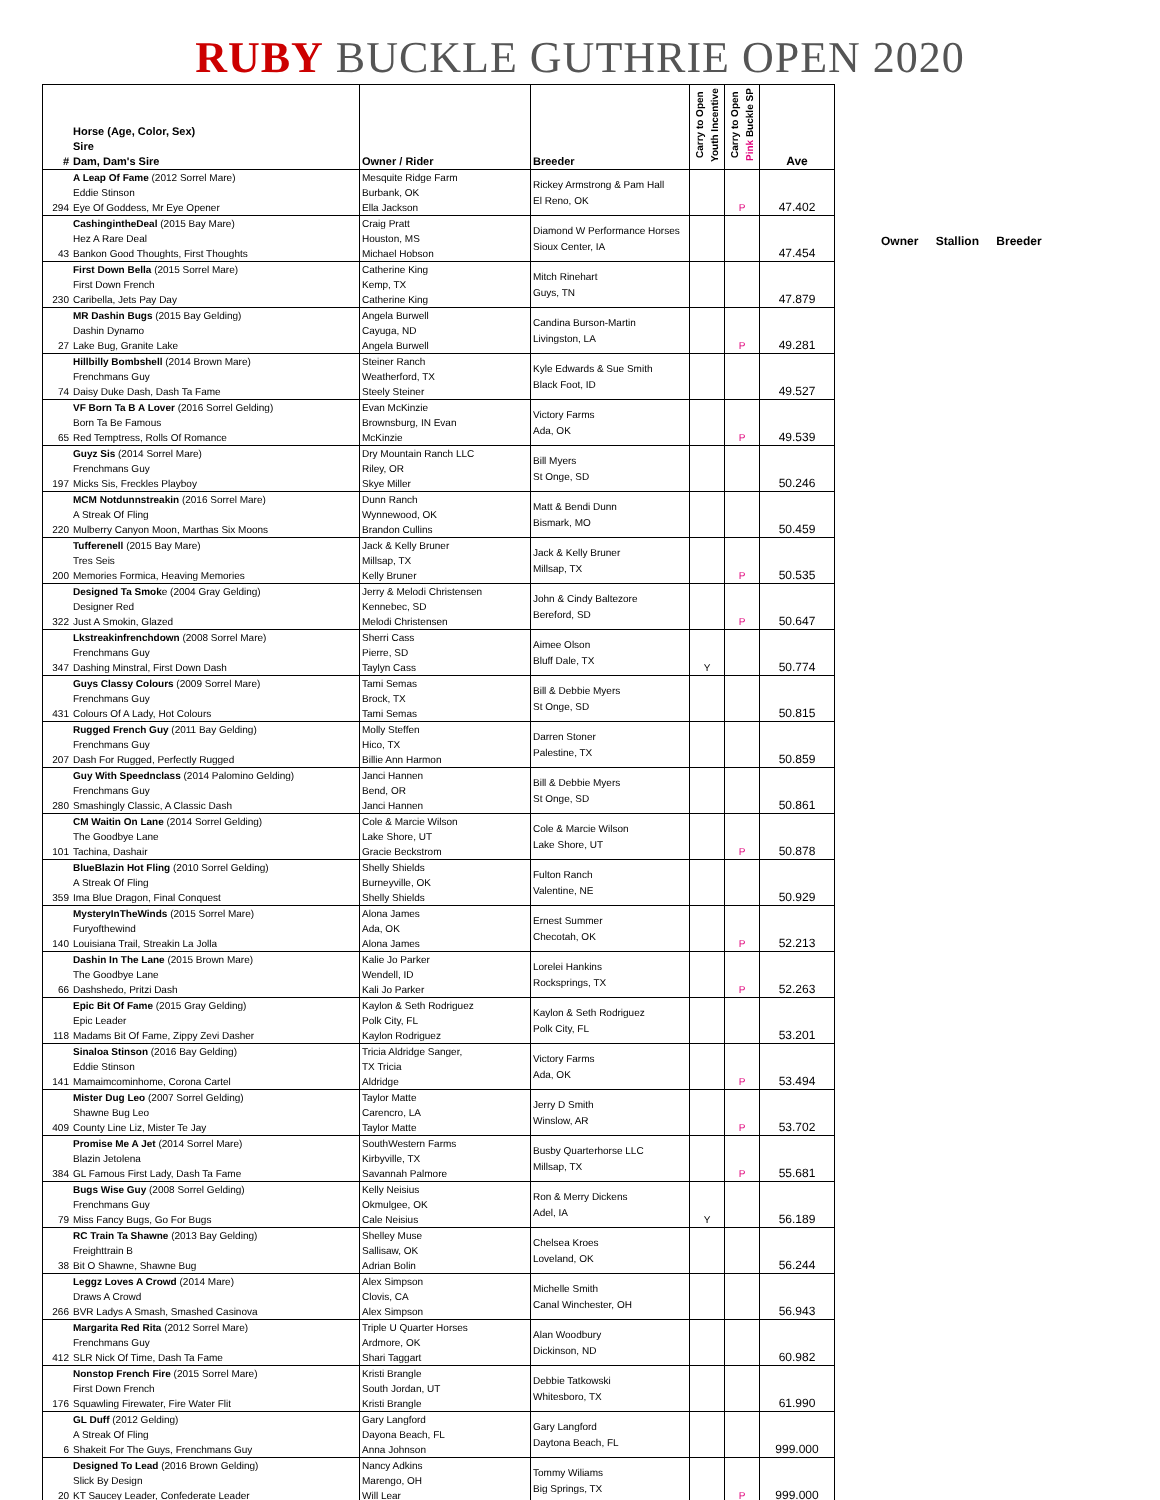RUBY BUCKLE GUTHRIE OPEN 2020
| # | Horse (Age, Color, Sex) Sire Dam, Dam's Sire | Owner / Rider | Breeder | Carry to Open Youth Incentive | Carry to Open Pink Buckle SP | Ave |
| --- | --- | --- | --- | --- | --- | --- |
| 294 | A Leap Of Fame (2012 Sorrel Mare) Eddie Stinson Eye Of Goddess, Mr Eye Opener | Mesquite Ridge Farm Burbank, OK Ella Jackson | Rickey Armstrong & Pam Hall El Reno, OK | | P | 47.402 |
| 43 | CashingintheDeal (2015 Bay Mare) Hez A Rare Deal Bankon Good Thoughts, First Thoughts | Craig Pratt Houston, MS Michael Hobson | Diamond W Performance Horses Sioux Center, IA | | | 47.454 |
| 230 | First Down Bella (2015 Sorrel Mare) First Down French Caribella, Jets Pay Day | Catherine King Kemp, TX Catherine King | Mitch Rinehart Guys, TN | | | 47.879 |
| 27 | MR Dashin Bugs (2015 Bay Gelding) Dashin Dynamo Lake Bug, Granite Lake | Angela Burwell Cayuga, ND Angela Burwell | Candina Burson-Martin Livingston, LA | | P | 49.281 |
| 74 | Hillbilly Bombshell (2014 Brown Mare) Frenchmans Guy Daisy Duke Dash, Dash Ta Fame | Steiner Ranch Weatherford, TX Steely Steiner | Kyle Edwards & Sue Smith Black Foot, ID | | | 49.527 |
| 65 | VF Born Ta B A Lover (2016 Sorrel Gelding) Born Ta Be Famous Red Temptress, Rolls Of Romance | Evan McKinzie Brownsburg, IN Evan McKinzie | Victory Farms Ada, OK | | P | 49.539 |
| 197 | Guyz Sis (2014 Sorrel Mare) Frenchmans Guy Micks Sis, Freckles Playboy | Dry Mountain Ranch LLC Riley, OR Skye Miller | Bill Myers St Onge, SD | | | 50.246 |
| 220 | MCM Notdunnstreakin (2016 Sorrel Mare) A Streak Of Fling Mulberry Canyon Moon, Marthas Six Moons | Dunn Ranch Wynnewood, OK Brandon Cullins | Matt & Bendi Dunn Bismark, MO | | | 50.459 |
| 200 | Tufferenell (2015 Bay Mare) Tres Seis Memories Formica, Heaving Memories | Jack & Kelly Bruner Millsap, TX Kelly Bruner | Jack & Kelly Bruner Millsap, TX | | P | 50.535 |
| 322 | Designed Ta Smok e (2004 Gray Gelding) Designer Red Just A Smokin, Glazed | Jerry & Melodi Christensen Kennebec, SD Melodi Christensen | John & Cindy Baltezore Bereford, SD | | P | 50.647 |
| 347 | Lkstreakinfrenchdown (2008 Sorrel Mare) Frenchmans Guy Dashing Minstral, First Down Dash | Sherri Cass Pierre, SD Taylyn Cass | Aimee Olson Bluff Dale, TX | Y | | 50.774 |
| 431 | Guys Classy Colours (2009 Sorrel Mare) Frenchmans Guy Colours Of A Lady, Hot Colours | Tami Semas Brock, TX Tami Semas | Bill & Debbie Myers St Onge, SD | | | 50.815 |
| 207 | Rugged French Guy (2011 Bay Gelding) Frenchmans Guy Dash For Rugged, Perfectly Rugged | Molly Steffen Hico, TX Billie Ann Harmon | Darren Stoner Palestine, TX | | | 50.859 |
| 280 | Guy With Speednclass (2014 Palomino Gelding) Frenchmans Guy Smashingly Classic, A Classic Dash | Janci Hannen Bend, OR Janci Hannen | Bill & Debbie Myers St Onge, SD | | | 50.861 |
| 101 | CM Waitin On Lane (2014 Sorrel Gelding) The Goodbye Lane Tachina, Dashair | Cole & Marcie Wilson Lake Shore, UT Gracie Beckstrom | Cole & Marcie Wilson Lake Shore, UT | | P | 50.878 |
| 359 | BlueBlazin Hot Fling (2010 Sorrel Gelding) A Streak Of Fling Ima Blue Dragon, Final Conquest | Shelly Shields Burneyville, OK Shelly Shields | Fulton Ranch Valentine, NE | | | 50.929 |
| 140 | MysteryInTheWinds (2015 Sorrel Mare) Furyofthewind Louisiana Trail, Streakin La Jolla | Alona James Ada, OK Alona James | Ernest Summer Checotah, OK | | P | 52.213 |
| 66 | Dashin In The Lane (2015 Brown Mare) The Goodbye Lane Dashshedo, Pritzi Dash | Kalie Jo Parker Wendell, ID Kali Jo Parker | Lorelei Hankins Rocksprings, TX | | P | 52.263 |
| 118 | Epic Bit Of Fame (2015 Gray Gelding) Epic Leader Madams Bit Of Fame, Zippy Zevi Dasher | Kaylon & Seth Rodriguez Polk City, FL Kaylon Rodriguez | Kaylon & Seth Rodriguez Polk City, FL | | | 53.201 |
| 141 | Sinaloa Stinson (2016 Bay Gelding) Eddie Stinson Mamaimcominhome, Corona Cartel | Tricia Aldridge Sanger, TX Tricia Aldridge | Victory Farms Ada, OK | | P | 53.494 |
| 409 | Mister Dug Leo (2007 Sorrel Gelding) Shawne Bug Leo County Line Liz, Mister Te Jay | Taylor Matte Carencro, LA Taylor Matte | Jerry D Smith Winslow, AR | | P | 53.702 |
| 384 | Promise Me A Jet (2014 Sorrel Mare) Blazin Jetolena GL Famous First Lady, Dash Ta Fame | SouthWestern Farms Kirbyville, TX Savannah Palmore | Busby Quarterhorse LLC Millsap, TX | | P | 55.681 |
| 79 | Bugs Wise Guy (2008 Sorrel Gelding) Frenchmans Guy Miss Fancy Bugs, Go For Bugs | Kelly Neisius Okmulgee, OK Cale Neisius | Ron & Merry Dickens Adel, IA | Y | | 56.189 |
| 38 | RC Train Ta Shawne (2013 Bay Gelding) Freighttrain B Bit O Shawne, Shawne Bug | Shelley Muse Sallisaw, OK Adrian Bolin | Chelsea Kroes Loveland, OK | | | 56.244 |
| 266 | Leggz Loves A Crowd (2014 Mare) Draws A Crowd BVR Ladys A Smash, Smashed Casinova | Alex Simpson Clovis, CA Alex Simpson | Michelle Smith Canal Winchester, OH | | | 56.943 |
| 412 | Margarita Red Rita (2012 Sorrel Mare) Frenchmans Guy SLR Nick Of Time, Dash Ta Fame | Triple U Quarter Horses Ardmore, OK Shari Taggart | Alan Woodbury Dickinson, ND | | | 60.982 |
| 176 | Nonstop French Fire (2015 Sorrel Mare) First Down French Squawling Firewater, Fire Water Flit | Kristi Brangle South Jordan, UT Kristi Brangle | Debbie Tatkowski Whitesboro, TX | | | 61.990 |
| 6 | GL Duff (2012 Gelding) A Streak Of Fling Shakeit For The Guys, Frenchmans Guy | Gary Langford Dayona Beach, FL Anna Johnson | Gary Langford Daytona Beach, FL | | | 999.000 |
| 20 | Designed To Lead (2016 Brown Gelding) Slick By Design KT Saucey Leader, Confederate Leader | Nancy Adkins Marengo, OH Will Lear | Tommy Wiliams Big Springs, TX | | P | 999.000 |
Owner Stallion Breeder